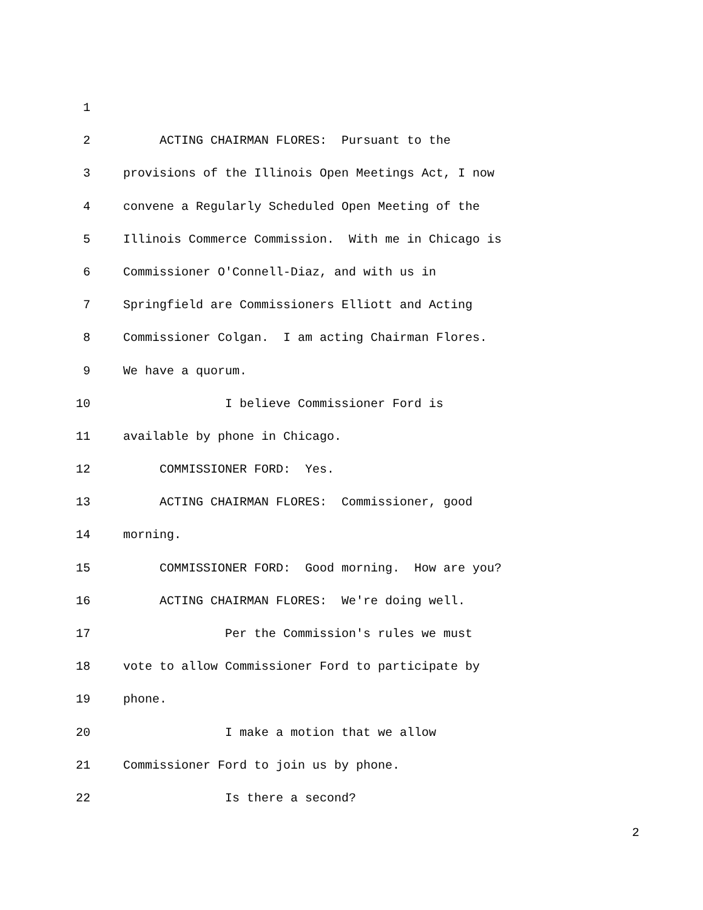1
2 ACTING CHAIRMAN FLORES: Pursuant to the
3 provisions of the Illinois Open Meetings Act, I now
4 convene a Regularly Scheduled Open Meeting of the
5 Illinois Commerce Commission. With me in Chicago is
6 Commissioner O'Connell-Diaz, and with us in
7 Springfield are Commissioners Elliott and Acting
8 Commissioner Colgan. I am acting Chairman Flores.
9 We have a quorum.
10 I believe Commissioner Ford is
11 available by phone in Chicago.
12 COMMISSIONER FORD: Yes.
13 ACTING CHAIRMAN FLORES: Commissioner, good
14 morning.
15 COMMISSIONER FORD: Good morning. How are you?
16 ACTING CHAIRMAN FLORES: We're doing well.
17 Per the Commission's rules we must
18 vote to allow Commissioner Ford to participate by
19 phone.
20 I make a motion that we allow
21 Commissioner Ford to join us by phone.
22 Is there a second?
2